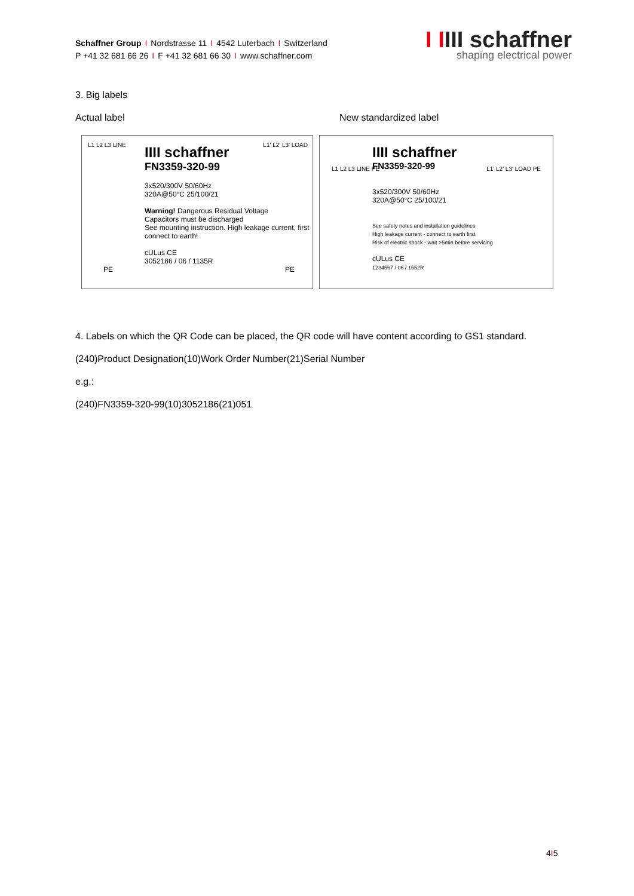Schaffner Group I Nordstrasse 11 I 4542 Luterbach I Switzerland
P +41 32 681 66 26 I F +41 32 681 66 30 I www.schaffner.com
I IIII schaffner
shaping electrical power
3. Big labels
Actual label New standardized label
IIII schaffner
FN3359-320-99
3x520/300V 50/60Hz
320A@50°C 25/100/21
Warning! Dangerous Residual Voltage
Capacitors must be discharged
See mounting instruction. High leakage current, first connect to earth!
cULus CE
3052186 / 06 / 1135R
L1 L2 L3 LINE
PE PE
L1' L2' L3' LOAD
IIII schaffner
FN3359-320-99
3x520/300V 50/60Hz
320A@50°C 25/100/21
See safety notes and installation guidelines
High leakage current - connect to earth first
Risk of electric shock - wait >5min before servicing
cULus CE
1234567 / 06 / 1652R
L1 L2 L3 LINE PE L1' L2' L3' LOAD PE
4. Labels on which the QR Code can be placed, the QR code will have content according to GS1 standard.
(240)Product Designation(10)Work Order Number(21)Serial Number
e.g.:
(240)FN3359-320-99(10)3052186(21)051
4I5